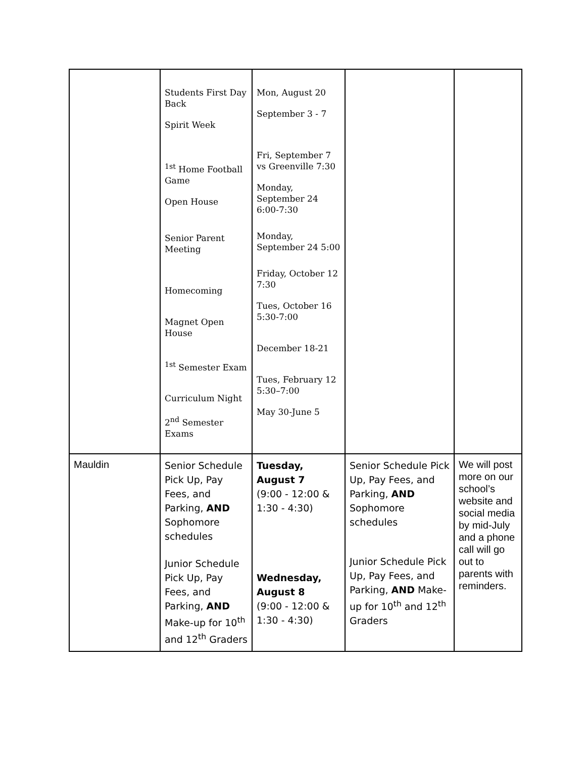| | Students First Day Back Spirit Week <sup>1st</sup> Home Football Game Open House Senior Parent Meeting Homecoming Magnet Open House <sup>1st</sup> Semester Exam Curriculum Night 2<sup>nd</sup> Semester Exams | Mon, August 20 September 3 - 7 Fri, September 7 vs Greenville 7:30 Monday, September 24 6:00-7:30 Monday, September 24 5:00 Friday, October 12 7:30 Tues, October 16 5:30-7:00 December 18-21 Tues, February 12 5:30–7:00 May 30-June 5 | | |
| Mauldin | Senior Schedule Pick Up, Pay Fees, and Parking, AND Sophomore schedules Junior Schedule Pick Up, Pay Fees, and Parking, AND Make-up for 10<sup>th</sup> and 12<sup>th</sup> Graders | Tuesday, August 7 (9:00 - 12:00 & 1:30 - 4:30) Wednesday, August 8 (9:00 - 12:00 & 1:30 - 4:30) | Senior Schedule Pick Up, Pay Fees, and Parking, AND Sophomore schedules Junior Schedule Pick Up, Pay Fees, and Parking, AND Make-up for 10<sup>th</sup> and 12<sup>th</sup> Graders | We will post more on our school’s website and social media by mid-July and a phone call will go out to parents with reminders. |